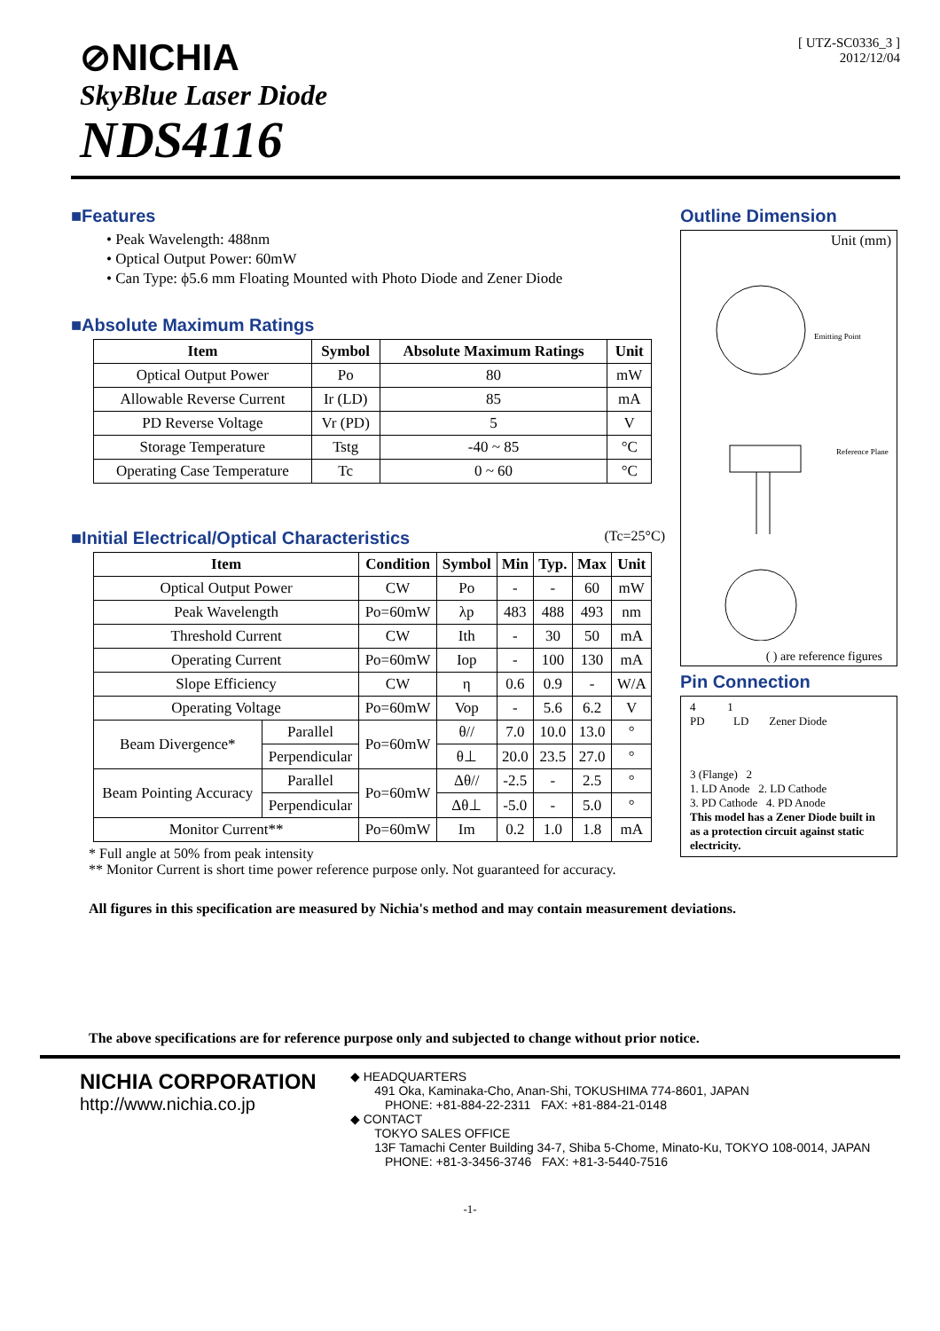⊘NICHIA
SkyBlue Laser Diode
NDS4116
[ UTZ-SC0336_3 ]
2012/12/04
■Features
• Peak Wavelength: 488nm
• Optical Output Power: 60mW
• Can Type: ϕ5.6 mm Floating Mounted with Photo Diode and Zener Diode
■Absolute Maximum Ratings
| Item | Symbol | Absolute Maximum Ratings | Unit |
| --- | --- | --- | --- |
| Optical Output Power | Po | 80 | mW |
| Allowable Reverse Current | Ir (LD) | 85 | mA |
| PD Reverse Voltage | Vr (PD) | 5 | V |
| Storage Temperature | Tstg | -40 ~ 85 | °C |
| Operating Case Temperature | Tc | 0 ~ 60 | °C |
■Initial Electrical/Optical Characteristics (Tc=25°C)
| Item | | Condition | Symbol | Min | Typ. | Max | Unit |
| --- | --- | --- | --- | --- | --- | --- | --- |
| Optical Output Power | | CW | Po | - | - | 60 | mW |
| Peak Wavelength | | Po=60mW | λp | 483 | 488 | 493 | nm |
| Threshold Current | | CW | Ith | - | 30 | 50 | mA |
| Operating Current | | Po=60mW | Iop | - | 100 | 130 | mA |
| Slope Efficiency | | CW | η | 0.6 | 0.9 | - | W/A |
| Operating Voltage | | Po=60mW | Vop | - | 5.6 | 6.2 | V |
| Beam Divergence* | Parallel | Po=60mW | θ// | 7.0 | 10.0 | 13.0 | ° |
| | Perpendicular | | θ⊥ | 20.0 | 23.5 | 27.0 | ° |
| Beam Pointing Accuracy | Parallel | Po=60mW | Δθ// | -2.5 | - | 2.5 | ° |
| | Perpendicular | | Δθ⊥ | -5.0 | - | 5.0 | ° |
| Monitor Current** | | Po=60mW | Im | 0.2 | 1.0 | 1.8 | mA |
* Full angle at 50% from peak intensity
** Monitor Current is short time power reference purpose only. Not guaranteed for accuracy.
Outline Dimension
Unit (mm)
Emitting Point
Reference Plane
( ) are reference figures
Pin Connection
4 1
PD LD Zener Diode
3 (Flange) 2
1. LD Anode 2. LD Cathode
3. PD Cathode 4. PD Anode
This model has a Zener Diode built in as a protection circuit against static electricity.
All figures in this specification are measured by Nichia's method and may contain measurement deviations.
The above specifications are for reference purpose only and subjected to change without prior notice.
NICHIA CORPORATION
http://www.nichia.co.jp
◆ HEADQUARTERS
491 Oka, Kaminaka-Cho, Anan-Shi, TOKUSHIMA 774-8601, JAPAN
PHONE: +81-884-22-2311 FAX: +81-884-21-0148
◆ CONTACT
TOKYO SALES OFFICE
13F Tamachi Center Building 34-7, Shiba 5-Chome, Minato-Ku, TOKYO 108-0014, JAPAN
PHONE: +81-3-3456-3746 FAX: +81-3-5440-7516
-1-